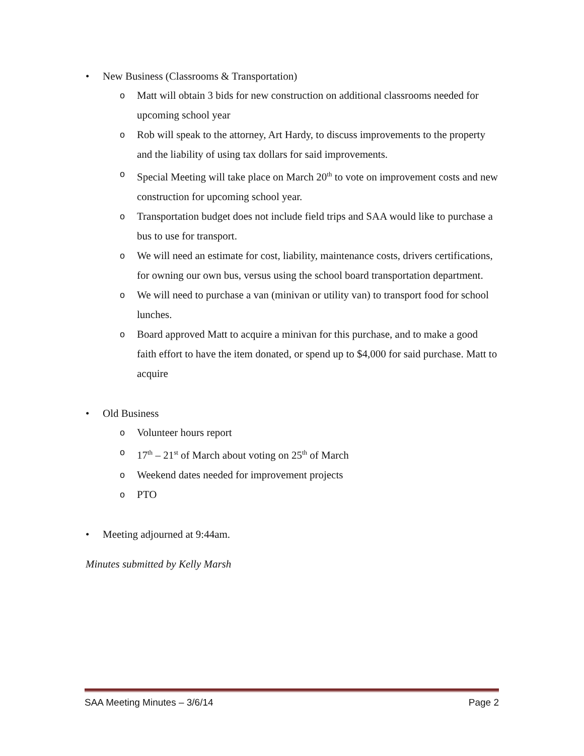• New Business (Classrooms & Transportation)
o Matt will obtain 3 bids for new construction on additional classrooms needed for upcoming school year
o Rob will speak to the attorney, Art Hardy, to discuss improvements to the property and the liability of using tax dollars for said improvements.
o Special Meeting will take place on March 20<sup>th</sup> to vote on improvement costs and new construction for upcoming school year.
o Transportation budget does not include field trips and SAA would like to purchase a bus to use for transport.
o We will need an estimate for cost, liability, maintenance costs, drivers certifications, for owning our own bus, versus using the school board transportation department.
o We will need to purchase a van (minivan or utility van) to transport food for school lunches.
o Board approved Matt to acquire a minivan for this purchase, and to make a good faith effort to have the item donated, or spend up to $4,000 for said purchase. Matt to acquire
• Old Business
o Volunteer hours report
o 17<sup>th</sup> – 21<sup>st</sup> of March about voting on 25<sup>th</sup> of March
o Weekend dates needed for improvement projects
o PTO
• Meeting adjourned at 9:44am.
Minutes submitted by Kelly Marsh
SAA Meeting Minutes – 3/6/14 Page 2